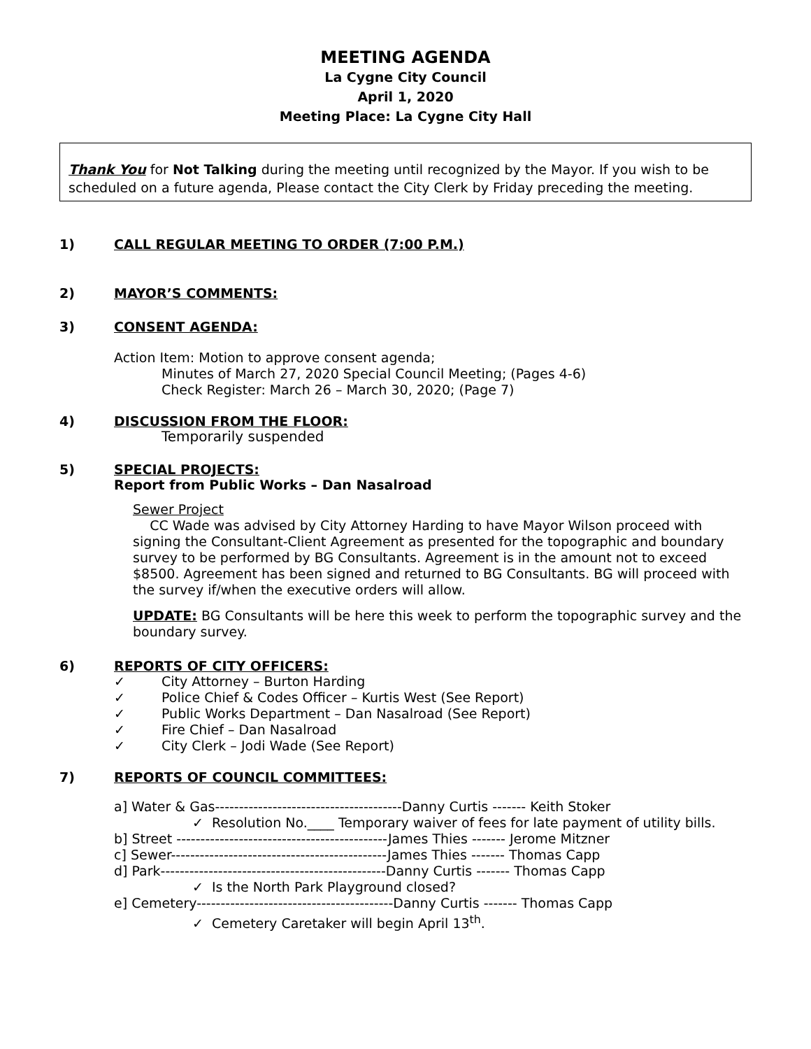MEETING AGENDA
La Cygne City Council
April 1, 2020
Meeting Place: La Cygne City Hall
Thank You for Not Talking during the meeting until recognized by the Mayor. If you wish to be scheduled on a future agenda, Please contact the City Clerk by Friday preceding the meeting.
1) CALL REGULAR MEETING TO ORDER (7:00 P.M.)
2) MAYOR’S COMMENTS:
3) CONSENT AGENDA:
Action Item: Motion to approve consent agenda;
Minutes of March 27, 2020 Special Council Meeting; (Pages 4-6)
Check Register: March 26 – March 30, 2020; (Page 7)
4) DISCUSSION FROM THE FLOOR:
Temporarily suspended
5) SPECIAL PROJECTS:
Report from Public Works – Dan Nasalroad
Sewer Project
CC Wade was advised by City Attorney Harding to have Mayor Wilson proceed with signing the Consultant-Client Agreement as presented for the topographic and boundary survey to be performed by BG Consultants. Agreement is in the amount not to exceed $8500. Agreement has been signed and returned to BG Consultants. BG will proceed with the survey if/when the executive orders will allow.
UPDATE: BG Consultants will be here this week to perform the topographic survey and the boundary survey.
6) REPORTS OF CITY OFFICERS:
✓ City Attorney – Burton Harding
✓ Police Chief & Codes Officer – Kurtis West (See Report)
✓ Public Works Department – Dan Nasalroad (See Report)
✓ Fire Chief – Dan Nasalroad
✓ City Clerk – Jodi Wade (See Report)
7) REPORTS OF COUNCIL COMMITTEES:
a] Water & Gas---------------------------------------Danny Curtis ------- Keith Stoker
✓ Resolution No.____ Temporary waiver of fees for late payment of utility bills.
b] Street --------------------------------------------James Thies ------- Jerome Mitzner
c] Sewer---------------------------------------------James Thies ------- Thomas Capp
d] Park-----------------------------------------------Danny Curtis ------- Thomas Capp
✓ Is the North Park Playground closed?
e] Cemetery-----------------------------------------Danny Curtis ------- Thomas Capp
✓ Cemetery Caretaker will begin April 13<sup>th</sup>.